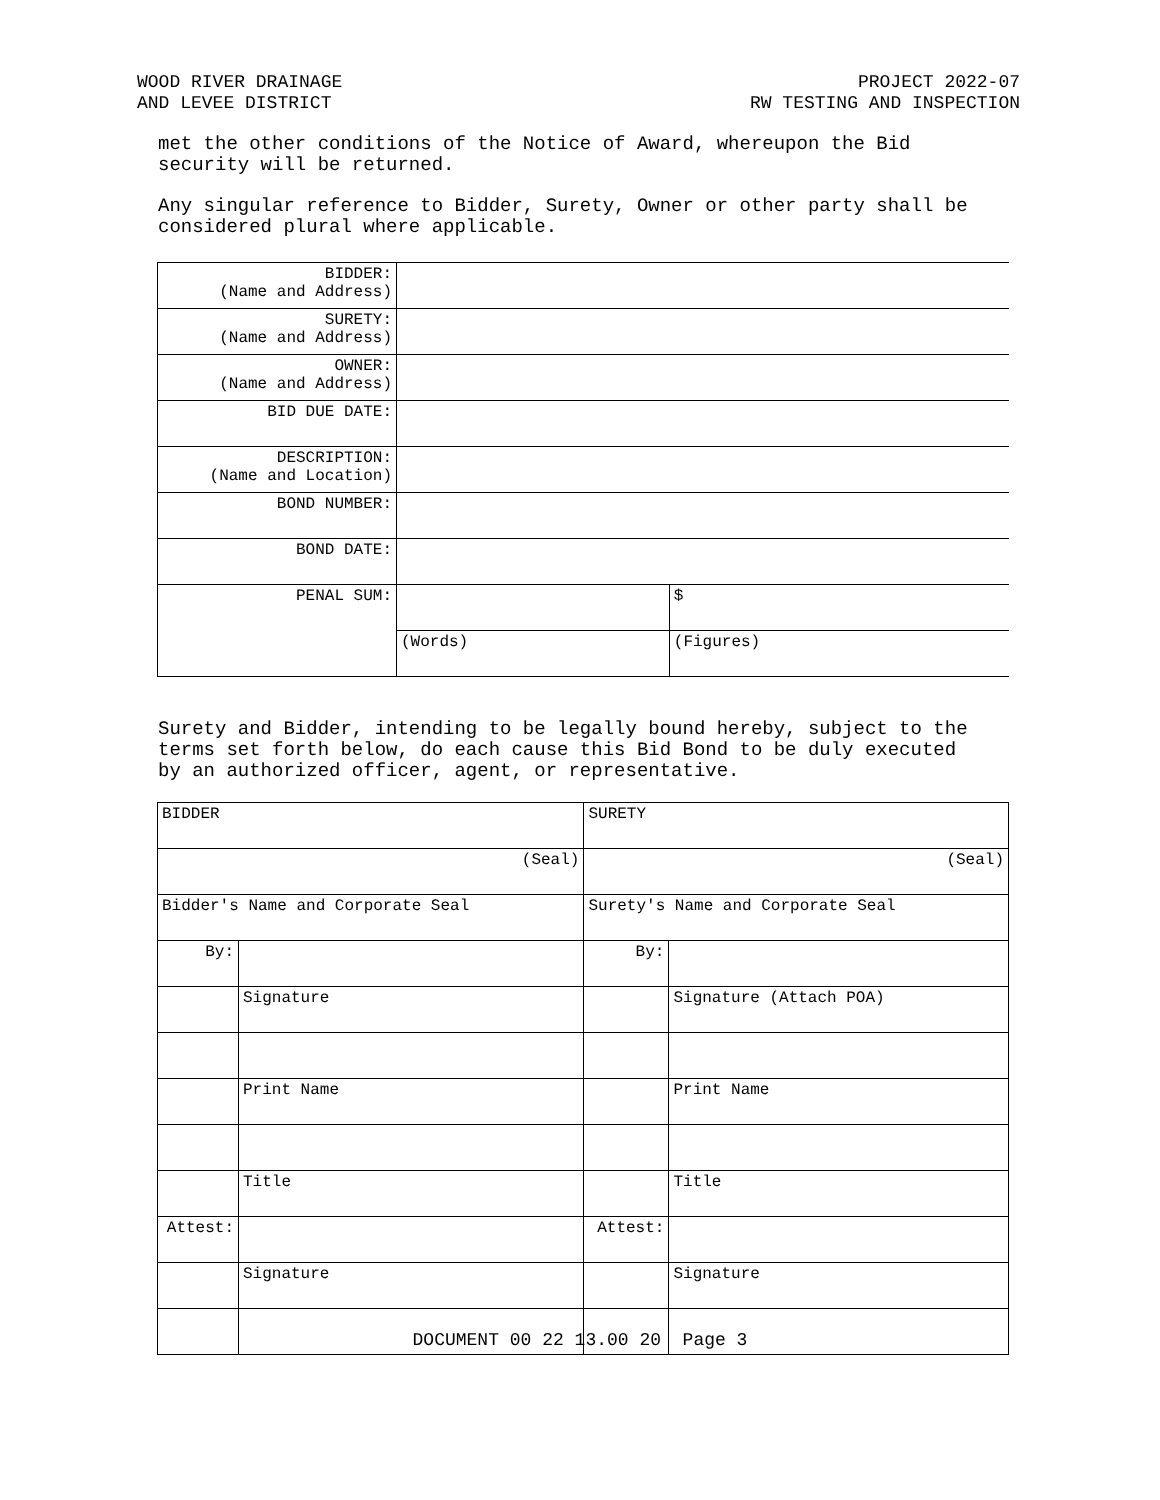WOOD RIVER DRAINAGE
AND LEVEE DISTRICT
PROJECT 2022-07
RW TESTING AND INSPECTION
met the other conditions of the Notice of Award, whereupon the Bid security will be returned.
Any singular reference to Bidder, Surety, Owner or other party shall be considered plural where applicable.
| BIDDER: (Name and Address) | | |
| SURETY: (Name and Address) | | |
| OWNER: (Name and Address) | | |
| BID DUE DATE: | | |
| DESCRIPTION: (Name and Location) | | |
| BOND NUMBER: | | |
| BOND DATE: | | |
| PENAL SUM: | | $ |
| | (Words) | (Figures) |
Surety and Bidder, intending to be legally bound hereby, subject to the terms set forth below, do each cause this Bid Bond to be duly executed by an authorized officer, agent, or representative.
| BIDDER | | SURETY | |
| (Seal) | | (Seal) | |
| Bidder's Name and Corporate Seal | | Surety's Name and Corporate Seal | |
| By: | | By: | |
| | Signature | | Signature (Attach POA) |
| | Print Name | | Print Name |
| | Title | | Title |
| Attest: | | Attest: | |
| | Signature | | Signature |
DOCUMENT 00 22 13.00 20 Page 3